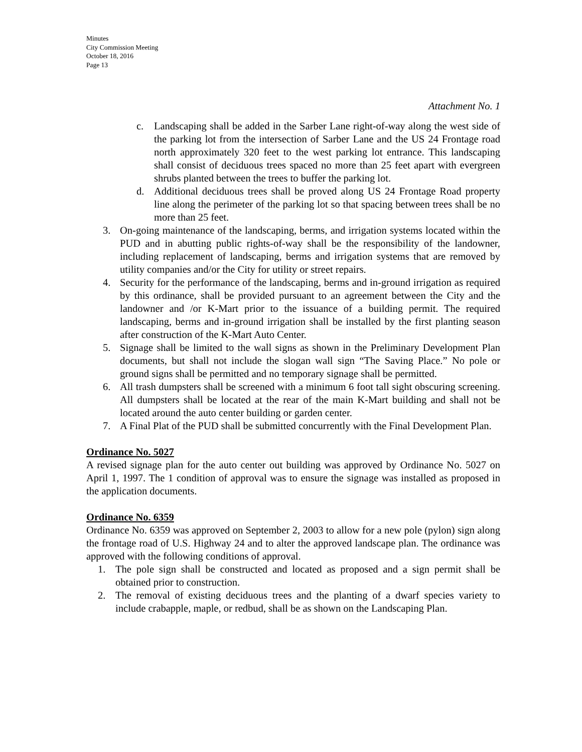Minutes
City Commission Meeting
October 18, 2016
Page 13
Attachment No. 1
c. Landscaping shall be added in the Sarber Lane right-of-way along the west side of the parking lot from the intersection of Sarber Lane and the US 24 Frontage road north approximately 320 feet to the west parking lot entrance. This landscaping shall consist of deciduous trees spaced no more than 25 feet apart with evergreen shrubs planted between the trees to buffer the parking lot.
d. Additional deciduous trees shall be proved along US 24 Frontage Road property line along the perimeter of the parking lot so that spacing between trees shall be no more than 25 feet.
3. On-going maintenance of the landscaping, berms, and irrigation systems located within the PUD and in abutting public rights-of-way shall be the responsibility of the landowner, including replacement of landscaping, berms and irrigation systems that are removed by utility companies and/or the City for utility or street repairs.
4. Security for the performance of the landscaping, berms and in-ground irrigation as required by this ordinance, shall be provided pursuant to an agreement between the City and the landowner and /or K-Mart prior to the issuance of a building permit. The required landscaping, berms and in-ground irrigation shall be installed by the first planting season after construction of the K-Mart Auto Center.
5. Signage shall be limited to the wall signs as shown in the Preliminary Development Plan documents, but shall not include the slogan wall sign “The Saving Place.” No pole or ground signs shall be permitted and no temporary signage shall be permitted.
6. All trash dumpsters shall be screened with a minimum 6 foot tall sight obscuring screening. All dumpsters shall be located at the rear of the main K-Mart building and shall not be located around the auto center building or garden center.
7. A Final Plat of the PUD shall be submitted concurrently with the Final Development Plan.
Ordinance No. 5027
A revised signage plan for the auto center out building was approved by Ordinance No. 5027 on April 1, 1997. The 1 condition of approval was to ensure the signage was installed as proposed in the application documents.
Ordinance No. 6359
Ordinance No. 6359 was approved on September 2, 2003 to allow for a new pole (pylon) sign along the frontage road of U.S. Highway 24 and to alter the approved landscape plan. The ordinance was approved with the following conditions of approval.
1. The pole sign shall be constructed and located as proposed and a sign permit shall be obtained prior to construction.
2. The removal of existing deciduous trees and the planting of a dwarf species variety to include crabapple, maple, or redbud, shall be as shown on the Landscaping Plan.